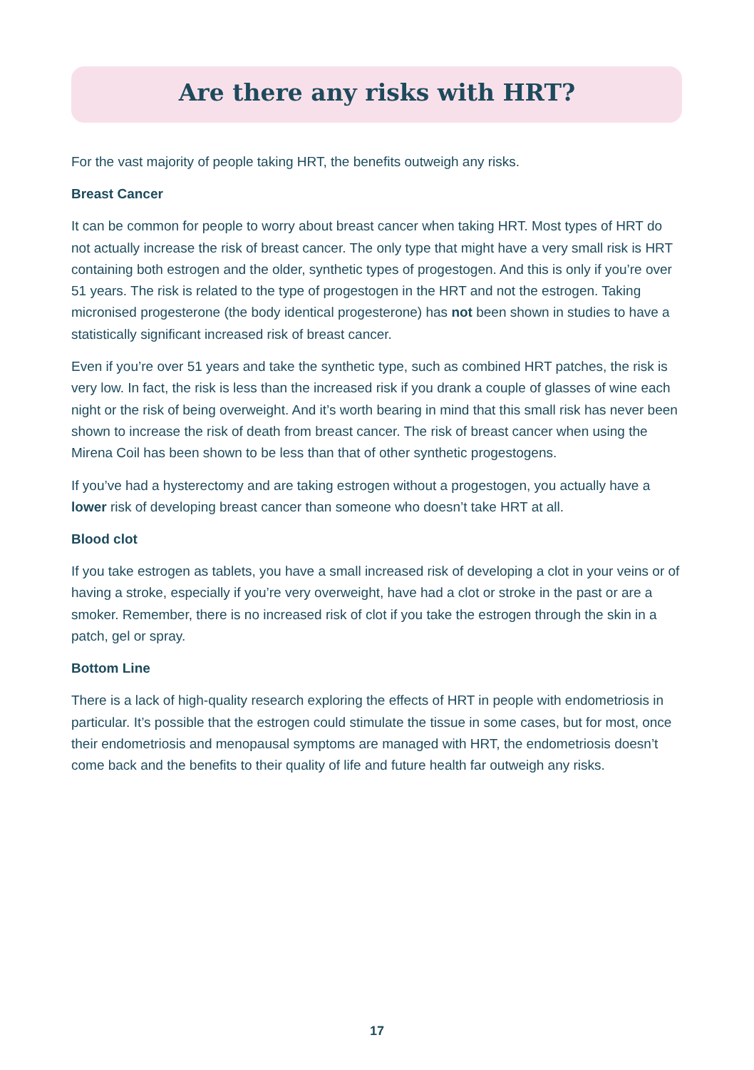Are there any risks with HRT?
For the vast majority of people taking HRT, the benefits outweigh any risks.
Breast Cancer
It can be common for people to worry about breast cancer when taking HRT. Most types of HRT do not actually increase the risk of breast cancer. The only type that might have a very small risk is HRT containing both estrogen and the older, synthetic types of progestogen. And this is only if you’re over 51 years. The risk is related to the type of progestogen in the HRT and not the estrogen. Taking micronised progesterone (the body identical progesterone) has not been shown in studies to have a statistically significant increased risk of breast cancer.
Even if you’re over 51 years and take the synthetic type, such as combined HRT patches, the risk is very low. In fact, the risk is less than the increased risk if you drank a couple of glasses of wine each night or the risk of being overweight. And it’s worth bearing in mind that this small risk has never been shown to increase the risk of death from breast cancer. The risk of breast cancer when using the Mirena Coil has been shown to be less than that of other synthetic progestogens.
If you’ve had a hysterectomy and are taking estrogen without a progestogen, you actually have a lower risk of developing breast cancer than someone who doesn’t take HRT at all.
Blood clot
If you take estrogen as tablets, you have a small increased risk of developing a clot in your veins or of having a stroke, especially if you’re very overweight, have had a clot or stroke in the past or are a smoker. Remember, there is no increased risk of clot if you take the estrogen through the skin in a patch, gel or spray.
Bottom Line
There is a lack of high-quality research exploring the effects of HRT in people with endometriosis in particular. It’s possible that the estrogen could stimulate the tissue in some cases, but for most, once their endometriosis and menopausal symptoms are managed with HRT, the endometriosis doesn’t come back and the benefits to their quality of life and future health far outweigh any risks.
17